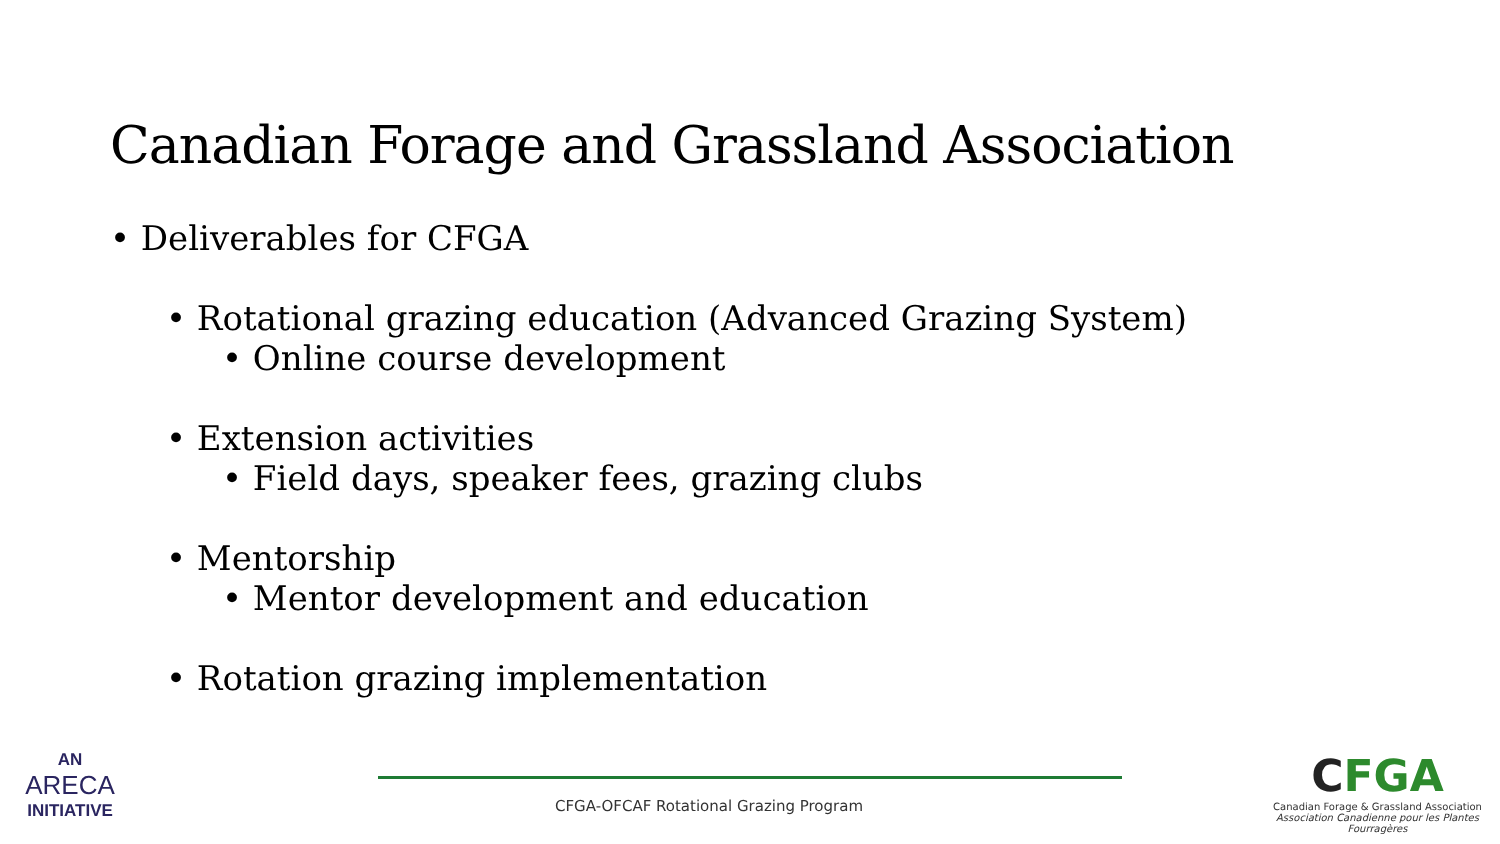Canadian Forage and Grassland Association
• Deliverables for CFGA
• Rotational grazing education (Advanced Grazing System)
• Online course development
• Extension activities
• Field days, speaker fees, grazing clubs
• Mentorship
• Mentor development and education
• Rotation grazing implementation
AN
ARECA
INITIATIVE
CFGA-OFCAF Rotational Grazing Program
CFGA
Canadian Forage & Grassland Association
Association Canadienne pour les Plantes Fourragères